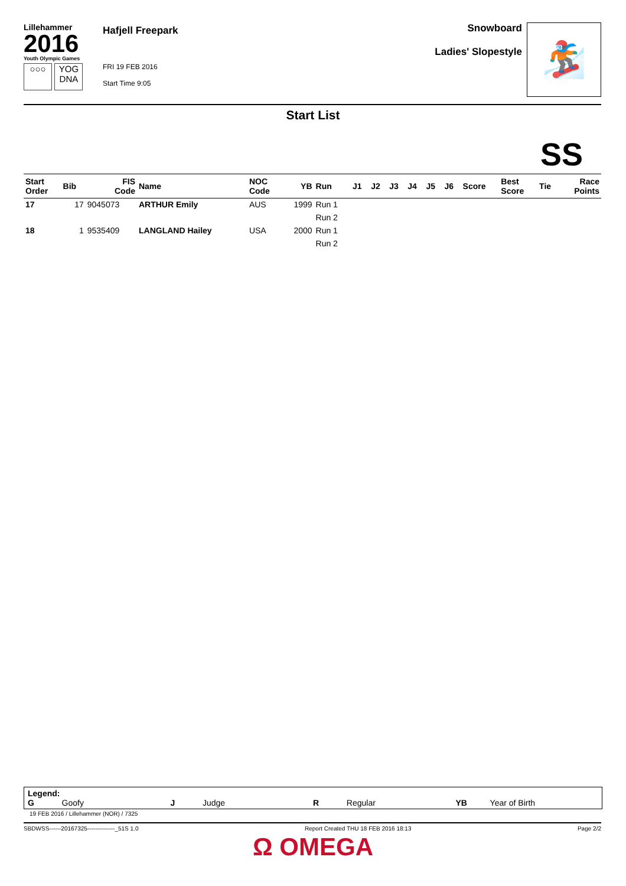Lillehammer
2016
Youth Olympic Games
○○○ YOG DNA
Hafjell Freepark
FRI 19 FEB 2016
Start Time 9:05
Snowboard
Ladies' Slopestyle
🏂
Start List
SS
| Start Order | Bib | FIS Code | Name | NOC Code | YB | Run | J1 | J2 | J3 | J4 | J5 | J6 | Score | Best Score | Tie | Race Points |
| --- | --- | --- | --- | --- | --- | --- | --- | --- | --- | --- | --- | --- | --- | --- | --- | --- |
| 17 | 17 | 9045073 | ARTHUR Emily | AUS | 1999 | Run 1 | | | | | | | | | | |
| | | | | | | Run 2 | | | | | | | | | | |
| 18 | 1 | 9535409 | LANGLAND Hailey | USA | 2000 | Run 1 | | | | | | | | | | |
| | | | | | | Run 2 | | | | | | | | | | |
Legend:
G Goofy J Judge R Regular YB Year of Birth
19 FEB 2016 / Lillehammer (NOR) / 7325
SBDWSS------20167325--------------_51S 1.0 Report Created THU 18 FEB 2016 18:13 Page 2/2
Ω OMEGA